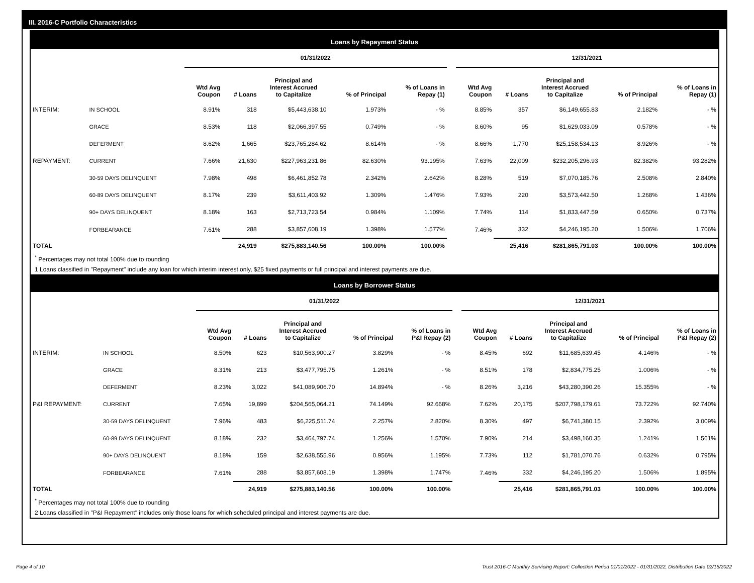III. 2016-C Portfolio Characteristics
Loans by Repayment Status
| | | 01/31/2022 | | | | | | 12/31/2021 | | | | |
| | | Wtd Avg Coupon | # Loans | Principal and Interest Accrued to Capitalize | % of Principal | % of Loans in Repay (1) | | Wtd Avg Coupon | # Loans | Principal and Interest Accrued to Capitalize | % of Principal | % of Loans in Repay (1) |
| INTERIM: | IN SCHOOL | 8.91% | 318 | $5,443,638.10 | 1.973% | - % | | 8.85% | 357 | $6,149,655.83 | 2.182% | - % |
| | GRACE | 8.53% | 118 | $2,066,397.55 | 0.749% | - % | | 8.60% | 95 | $1,629,033.09 | 0.578% | - % |
| | DEFERMENT | 8.62% | 1,665 | $23,765,284.62 | 8.614% | - % | | 8.66% | 1,770 | $25,158,534.13 | 8.926% | - % |
| REPAYMENT: | CURRENT | 7.66% | 21,630 | $227,963,231.86 | 82.630% | 93.195% | | 7.63% | 22,009 | $232,205,296.93 | 82.382% | 93.282% |
| | 30-59 DAYS DELINQUENT | 7.98% | 498 | $6,461,852.78 | 2.342% | 2.642% | | 8.28% | 519 | $7,070,185.76 | 2.508% | 2.840% |
| | 60-89 DAYS DELINQUENT | 8.17% | 239 | $3,611,403.92 | 1.309% | 1.476% | | 7.93% | 220 | $3,573,442.50 | 1.268% | 1.436% |
| | 90+ DAYS DELINQUENT | 8.18% | 163 | $2,713,723.54 | 0.984% | 1.109% | | 7.74% | 114 | $1,833,447.59 | 0.650% | 0.737% |
| | FORBEARANCE | 7.61% | 288 | $3,857,608.19 | 1.398% | 1.577% | | 7.46% | 332 | $4,246,195.20 | 1.506% | 1.706% |
| TOTAL | | | 24,919 | $275,883,140.56 | 100.00% | 100.00% | | | 25,416 | $281,865,791.03 | 100.00% | 100.00% |
<sup>*</sup> Percentages may not total 100% due to rounding
1 Loans classified in "Repayment" include any loan for which interim interest only, $25 fixed payments or full principal and interest payments are due.
Loans by Borrower Status
| | | 01/31/2022 | | | | | | 12/31/2021 | | | | |
| | | Wtd Avg Coupon | # Loans | Principal and Interest Accrued to Capitalize | % of Principal | % of Loans in P&I Repay (2) | | Wtd Avg Coupon | # Loans | Principal and Interest Accrued to Capitalize | % of Principal | % of Loans in P&I Repay (2) |
| INTERIM: | IN SCHOOL | 8.50% | 623 | $10,563,900.27 | 3.829% | - % | | 8.45% | 692 | $11,685,639.45 | 4.146% | - % |
| | GRACE | 8.31% | 213 | $3,477,795.75 | 1.261% | - % | | 8.51% | 178 | $2,834,775.25 | 1.006% | - % |
| | DEFERMENT | 8.23% | 3,022 | $41,089,906.70 | 14.894% | - % | | 8.26% | 3,216 | $43,280,390.26 | 15.355% | - % |
| P&I REPAYMENT: | CURRENT | 7.65% | 19,899 | $204,565,064.21 | 74.149% | 92.668% | | 7.62% | 20,175 | $207,798,179.61 | 73.722% | 92.740% |
| | 30-59 DAYS DELINQUENT | 7.96% | 483 | $6,225,511.74 | 2.257% | 2.820% | | 8.30% | 497 | $6,741,380.15 | 2.392% | 3.009% |
| | 60-89 DAYS DELINQUENT | 8.18% | 232 | $3,464,797.74 | 1.256% | 1.570% | | 7.90% | 214 | $3,498,160.35 | 1.241% | 1.561% |
| | 90+ DAYS DELINQUENT | 8.18% | 159 | $2,638,555.96 | 0.956% | 1.195% | | 7.73% | 112 | $1,781,070.76 | 0.632% | 0.795% |
| | FORBEARANCE | 7.61% | 288 | $3,857,608.19 | 1.398% | 1.747% | | 7.46% | 332 | $4,246,195.20 | 1.506% | 1.895% |
| TOTAL | | | 24,919 | $275,883,140.56 | 100.00% | 100.00% | | | 25,416 | $281,865,791.03 | 100.00% | 100.00% |
<sup>*</sup> Percentages may not total 100% due to rounding
2 Loans classified in "P&I Repayment" includes only those loans for which scheduled principal and interest payments are due.
Page 4 of 10 Trust 2016-C Monthly Servicing Report: Collection Period 01/01/2022 - 01/31/2022, Distribution Date 02/15/2022